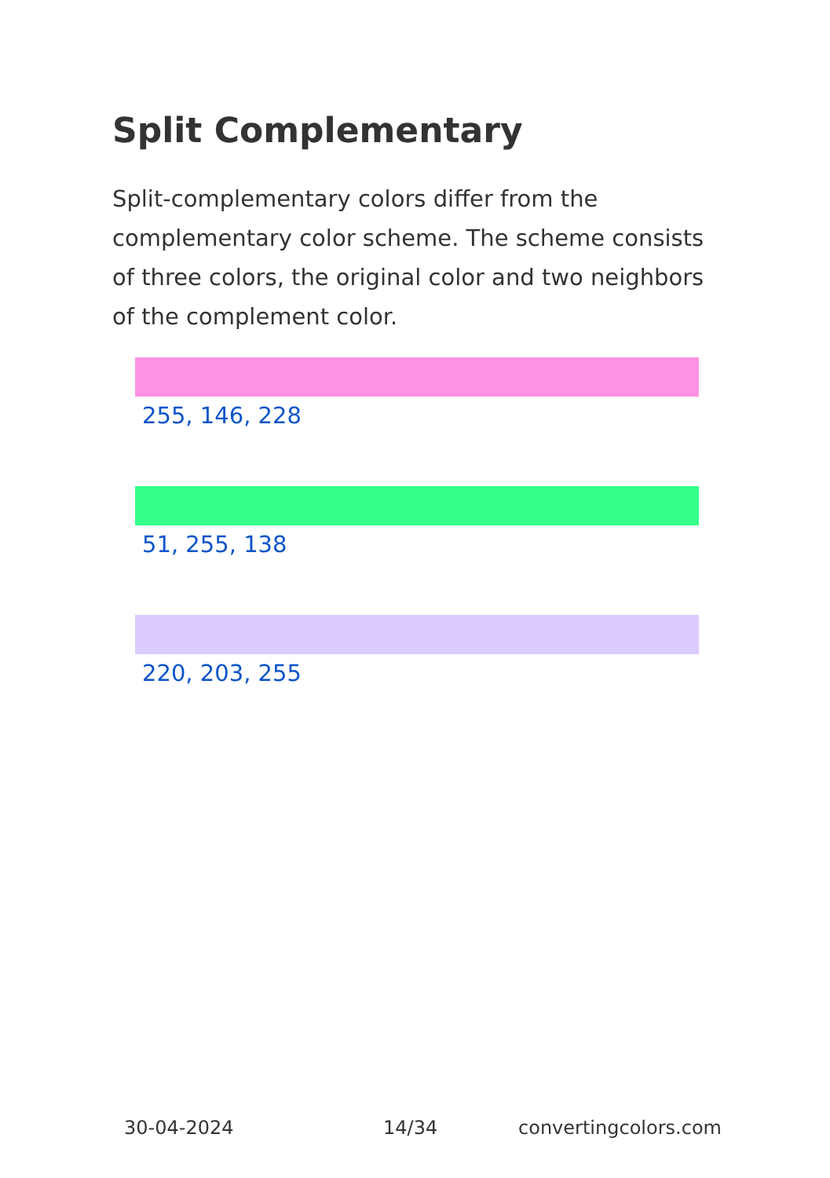Split Complementary
Split-complementary colors differ from the complementary color scheme. The scheme consists of three colors, the original color and two neighbors of the complement color.
255, 146, 228
51, 255, 138
220, 203, 255
30-04-2024 14/34 convertingcolors.com